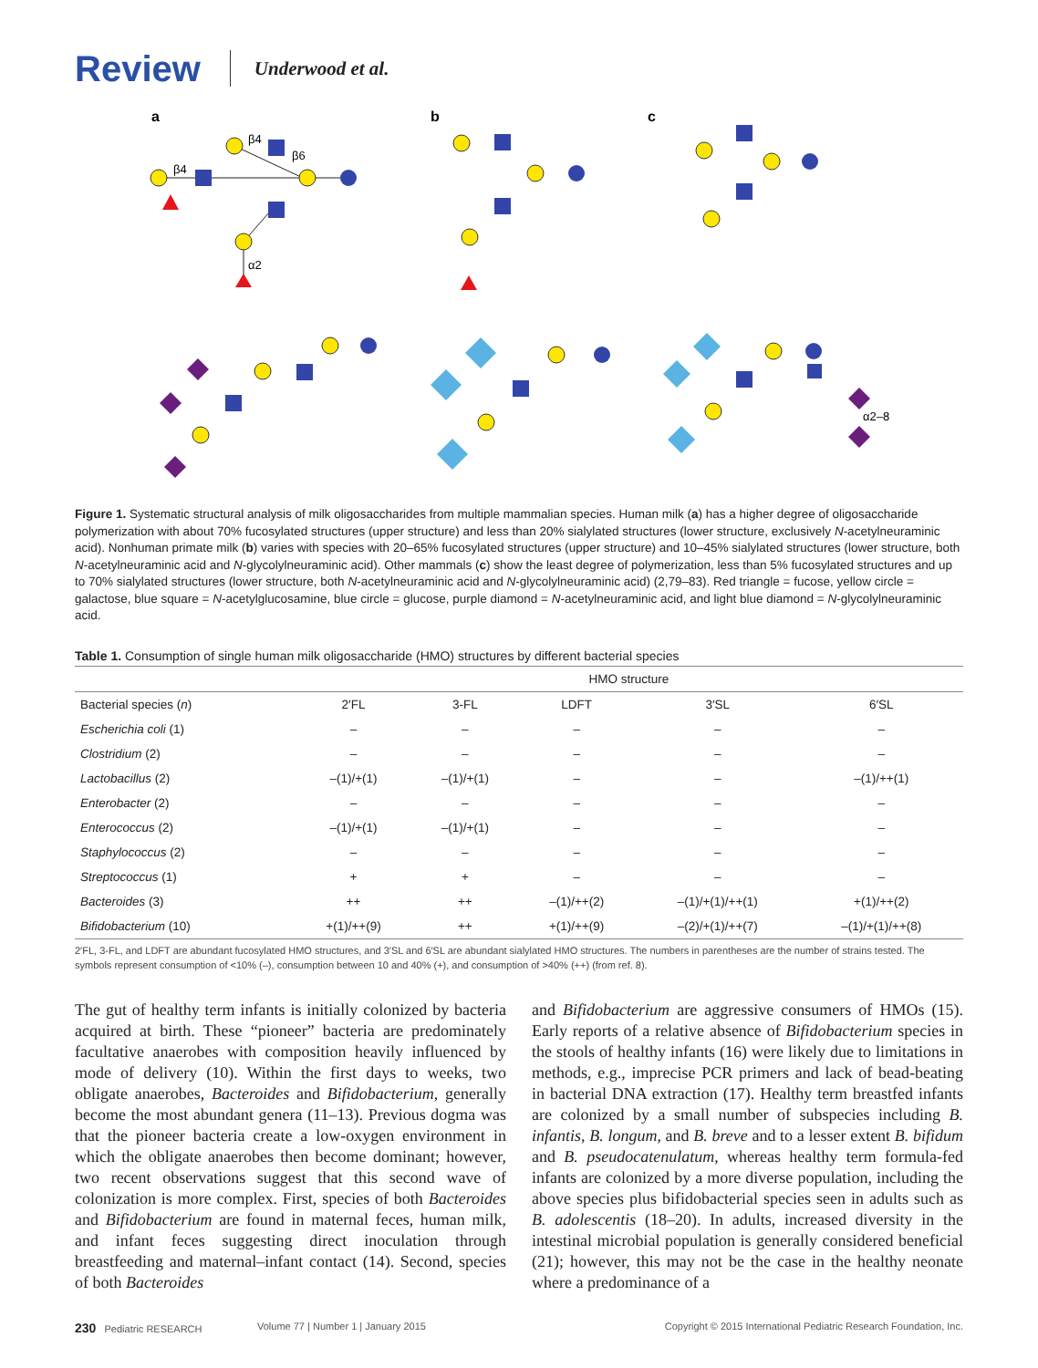Review Underwood et al.
a
b
c
α2
β4
β4
β6
α2–8
Figure 1. Systematic structural analysis of milk oligosaccharides from multiple mammalian species. Human milk (a) has a higher degree of oligosaccharide polymerization with about 70% fucosylated structures (upper structure) and less than 20% sialylated structures (lower structure, exclusively N-acetylneuraminic acid). Nonhuman primate milk (b) varies with species with 20–65% fucosylated structures (upper structure) and 10–45% sialylated structures (lower structure, both N-acetylneuraminic acid and N-glycolylneuraminic acid). Other mammals (c) show the least degree of polymerization, less than 5% fucosylated structures and up to 70% sialylated structures (lower structure, both N-acetylneuraminic acid and N-glycolylneuraminic acid) (2,79–83). Red triangle = fucose, yellow circle = galactose, blue square = N-acetylglucosamine, blue circle = glucose, purple diamond = N-acetylneuraminic acid, and light blue diamond = N-glycolylneuraminic acid.
Table 1. Consumption of single human milk oligosaccharide (HMO) structures by different bacterial species
| | HMO structure | | | | |
| --- | --- | --- | --- | --- | --- |
| Bacterial species ( n ) | 2′FL | 3-FL | LDFT | 3′SL | 6′SL |
| Escherichia coli (1) | – | – | – | – | – |
| Clostridium (2) | – | – | – | – | – |
| Lactobacillus (2) | –(1)/+(1) | –(1)/+(1) | – | – | –(1)/++(1) |
| Enterobacter (2) | – | – | – | – | – |
| Enterococcus (2) | –(1)/+(1) | –(1)/+(1) | – | – | – |
| Staphylococcus (2) | – | – | – | – | – |
| Streptococcus (1) | + | + | – | – | – |
| Bacteroides (3) | ++ | ++ | –(1)/++(2) | –(1)/+(1)/++(1) | +(1)/++(2) |
| Bifidobacterium (10) | +(1)/++(9) | ++ | +(1)/++(9) | –(2)/+(1)/++(7) | –(1)/+(1)/++(8) |
2′FL, 3-FL, and LDFT are abundant fucosylated HMO structures, and 3′SL and 6′SL are abundant sialylated HMO structures. The numbers in parentheses are the number of strains tested. The symbols represent consumption of <10% (–), consumption between 10 and 40% (+), and consumption of >40% (++) (from ref. 8).
The gut of healthy term infants is initially colonized by bacteria acquired at birth. These “pioneer” bacteria are predominately facultative anaerobes with composition heavily influenced by mode of delivery (10). Within the first days to weeks, two obligate anaerobes, Bacteroides and Bifidobacterium, generally become the most abundant genera (11–13). Previous dogma was that the pioneer bacteria create a low-oxygen environment in which the obligate anaerobes then become dominant; however, two recent observations suggest that this second wave of colonization is more complex. First, species of both Bacteroides and Bifidobacterium are found in maternal feces, human milk, and infant feces suggesting direct inoculation through breastfeeding and maternal–infant contact (14). Second, species of both Bacteroides
and Bifidobacterium are aggressive consumers of HMOs (15). Early reports of a relative absence of Bifidobacterium species in the stools of healthy infants (16) were likely due to limitations in methods, e.g., imprecise PCR primers and lack of bead-beating in bacterial DNA extraction (17). Healthy term breastfed infants are colonized by a small number of subspecies including B. infantis, B. longum, and B. breve and to a lesser extent B. bifidum and B. pseudocatenulatum, whereas healthy term formula-fed infants are colonized by a more diverse population, including the above species plus bifidobacterial species seen in adults such as B. adolescentis (18–20). In adults, increased diversity in the intestinal microbial population is generally considered beneficial (21); however, this may not be the case in the healthy neonate where a predominance of a
230 Pediatric RESEARCH Volume 77 | Number 1 | January 2015 Copyright © 2015 International Pediatric Research Foundation, Inc.